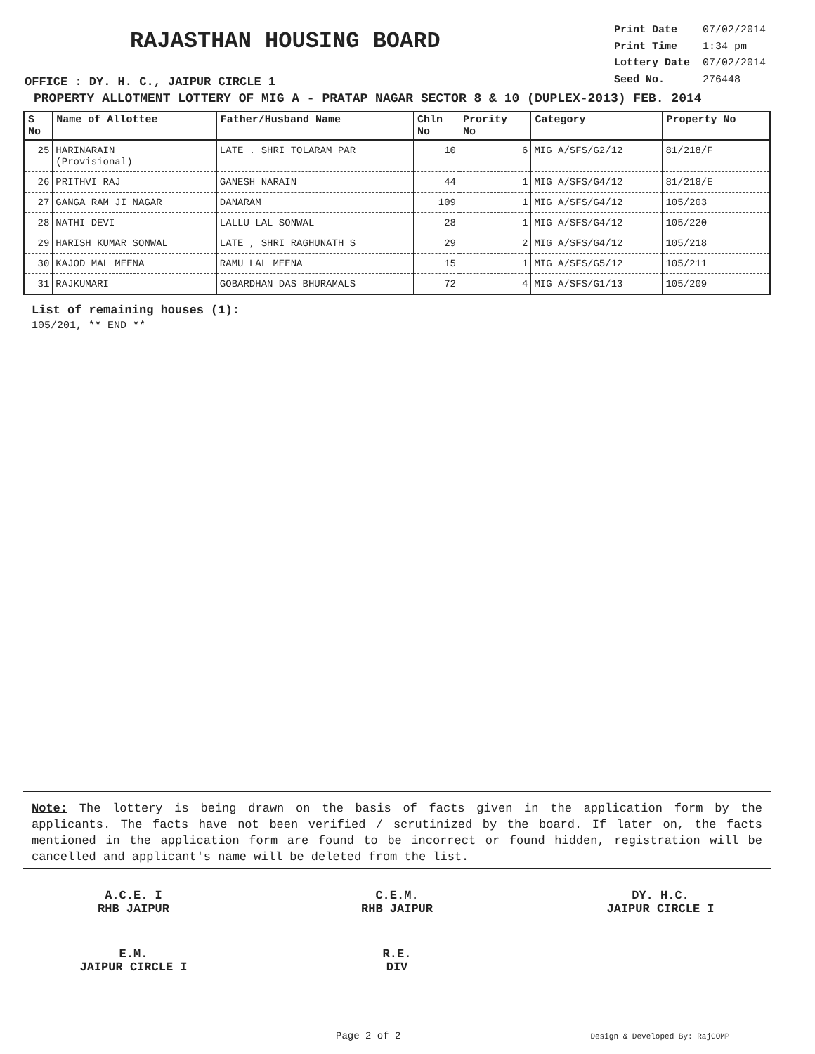RAJASTHAN HOUSING BOARD
OFFICE : DY. H. C., JAIPUR CIRCLE 1
| Print Date | 07/02/2014 |
| Print Time | 1:34 pm |
| Lottery Date | 07/02/2014 |
| Seed No. | 276448 |
PROPERTY ALLOTMENT LOTTERY OF MIG A - PRATAP NAGAR SECTOR 8 & 10 (DUPLEX-2013) FEB. 2014
| S No | Name of Allottee | Father/Husband Name | Chln No | Prority No | Category | Property No |
| --- | --- | --- | --- | --- | --- | --- |
| 25 | HARINARAIN (Provisional) | LATE . SHRI TOLARAM PAR | 10 | 6 | MIG A/SFS/G2/12 | 81/218/F |
| 26 | PRITHVI RAJ | GANESH NARAIN | 44 | 1 | MIG A/SFS/G4/12 | 81/218/E |
| 27 | GANGA RAM JI NAGAR | DANARAM | 109 | 1 | MIG A/SFS/G4/12 | 105/203 |
| 28 | NATHI DEVI | LALLU LAL SONWAL | 28 | 1 | MIG A/SFS/G4/12 | 105/220 |
| 29 | HARISH KUMAR SONWAL | LATE , SHRI RAGHUNATH S | 29 | 2 | MIG A/SFS/G4/12 | 105/218 |
| 30 | KAJOD MAL MEENA | RAMU LAL MEENA | 15 | 1 | MIG A/SFS/G5/12 | 105/211 |
| 31 | RAJKUMARI | GOBARDHAN DAS BHURAMALS | 72 | 4 | MIG A/SFS/G1/13 | 105/209 |
List of remaining houses (1):
105/201, ** END **
Note: The lottery is being drawn on the basis of facts given in the application form by the applicants. The facts have not been verified / scrutinized by the board. If later on, the facts mentioned in the application form are found to be incorrect or found hidden, registration will be cancelled and applicant's name will be deleted from the list.
A.C.E. I
RHB JAIPUR
C.E.M.
RHB JAIPUR
DY. H.C.
JAIPUR CIRCLE I
E.M.
JAIPUR CIRCLE I
R.E.
DIV
Page 2 of 2 Design & Developed By: RajCOMP